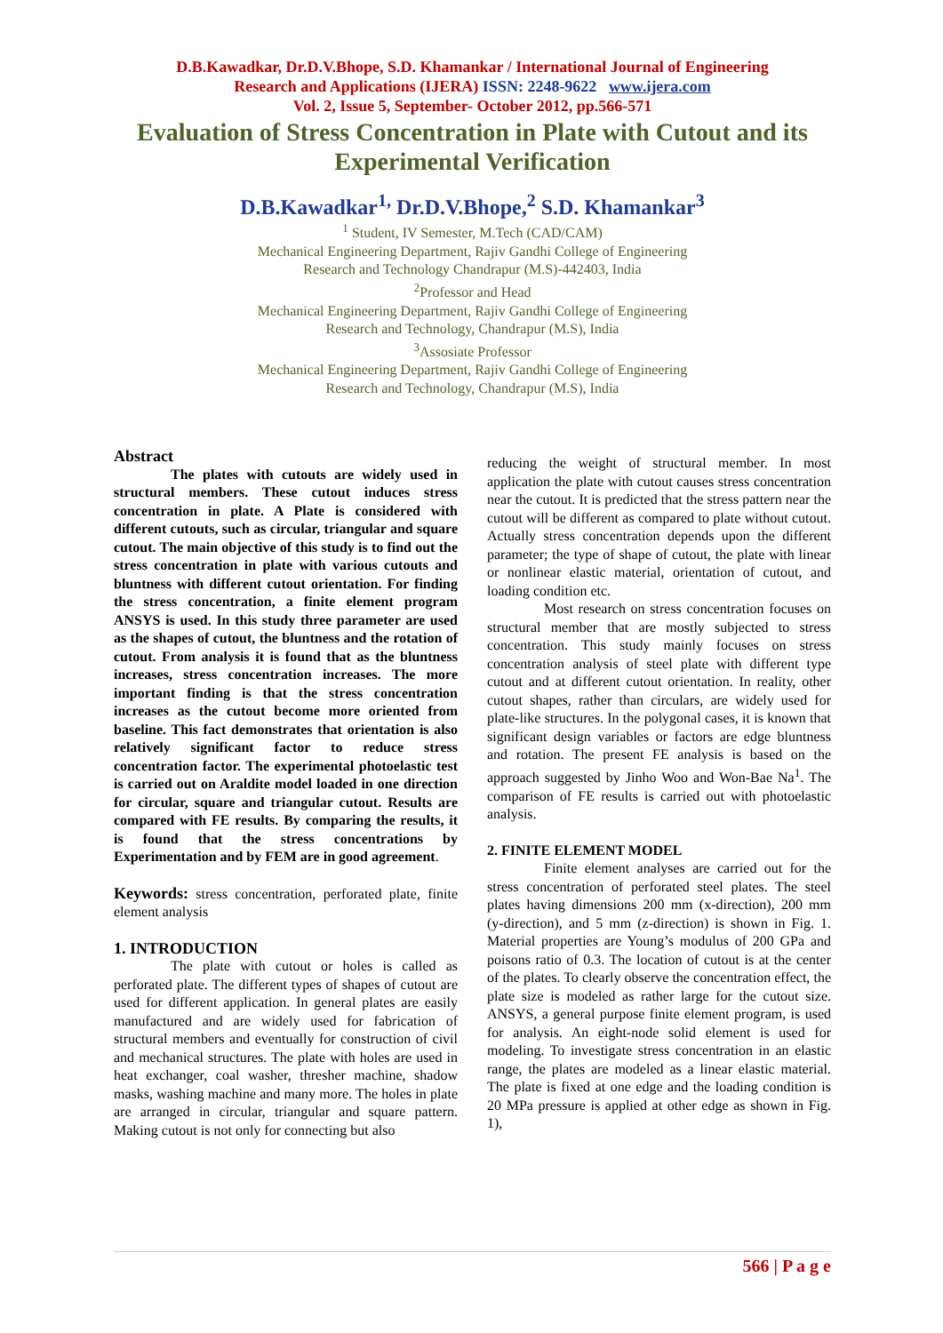D.B.Kawadkar, Dr.D.V.Bhope, S.D. Khamankar / International Journal of Engineering
Research and Applications (IJERA) ISSN: 2248-9622 www.ijera.com
Vol. 2, Issue 5, September- October 2012, pp.566-571
Evaluation of Stress Concentration in Plate with Cutout and its Experimental Verification
D.B.Kawadkar<sup>1,</sup> Dr.D.V.Bhope,<sup>2</sup> S.D. Khamankar<sup>3</sup>
<sup>1</sup> Student, IV Semester, M.Tech (CAD/CAM)
Mechanical Engineering Department, Rajiv Gandhi College of Engineering
Research and Technology Chandrapur (M.S)-442403, India
<sup>2</sup> Professor and Head
Mechanical Engineering Department, Rajiv Gandhi College of Engineering
Research and Technology, Chandrapur (M.S), India
<sup>3</sup> Assosiate Professor
Mechanical Engineering Department, Rajiv Gandhi College of Engineering
Research and Technology, Chandrapur (M.S), India
Abstract
The plates with cutouts are widely used in structural members. These cutout induces stress concentration in plate. A Plate is considered with different cutouts, such as circular, triangular and square cutout. The main objective of this study is to find out the stress concentration in plate with various cutouts and bluntness with different cutout orientation. For finding the stress concentration, a finite element program ANSYS is used. In this study three parameter are used as the shapes of cutout, the bluntness and the rotation of cutout. From analysis it is found that as the bluntness increases, stress concentration increases. The more important finding is that the stress concentration increases as the cutout become more oriented from baseline. This fact demonstrates that orientation is also relatively significant factor to reduce stress concentration factor. The experimental photoelastic test is carried out on Araldite model loaded in one direction for circular, square and triangular cutout. Results are compared with FE results. By comparing the results, it is found that the stress concentrations by Experimentation and by FEM are in good agreement.
Keywords: stress concentration, perforated plate, finite element analysis
1. INTRODUCTION
The plate with cutout or holes is called as perforated plate. The different types of shapes of cutout are used for different application. In general plates are easily manufactured and are widely used for fabrication of structural members and eventually for construction of civil and mechanical structures. The plate with holes are used in heat exchanger, coal washer, thresher machine, shadow masks, washing machine and many more. The holes in plate are arranged in circular, triangular and square pattern. Making cutout is not only for connecting but also
reducing the weight of structural member. In most application the plate with cutout causes stress concentration near the cutout. It is predicted that the stress pattern near the cutout will be different as compared to plate without cutout. Actually stress concentration depends upon the different parameter; the type of shape of cutout, the plate with linear or nonlinear elastic material, orientation of cutout, and loading condition etc.
Most research on stress concentration focuses on structural member that are mostly subjected to stress concentration. This study mainly focuses on stress concentration analysis of steel plate with different type cutout and at different cutout orientation. In reality, other cutout shapes, rather than circulars, are widely used for plate-like structures. In the polygonal cases, it is known that significant design variables or factors are edge bluntness and rotation. The present FE analysis is based on the approach suggested by Jinho Woo and Won-Bae Na<sup>1</sup>. The comparison of FE results is carried out with photoelastic analysis.
2. FINITE ELEMENT MODEL
Finite element analyses are carried out for the stress concentration of perforated steel plates. The steel plates having dimensions 200 mm (x-direction), 200 mm (y-direction), and 5 mm (z-direction) is shown in Fig. 1. Material properties are Young’s modulus of 200 GPa and poisons ratio of 0.3. The location of cutout is at the center of the plates. To clearly observe the concentration effect, the plate size is modeled as rather large for the cutout size. ANSYS, a general purpose finite element program, is used for analysis. An eight-node solid element is used for modeling. To investigate stress concentration in an elastic range, the plates are modeled as a linear elastic material. The plate is fixed at one edge and the loading condition is 20 MPa pressure is applied at other edge as shown in Fig. 1),
566 | P a g e